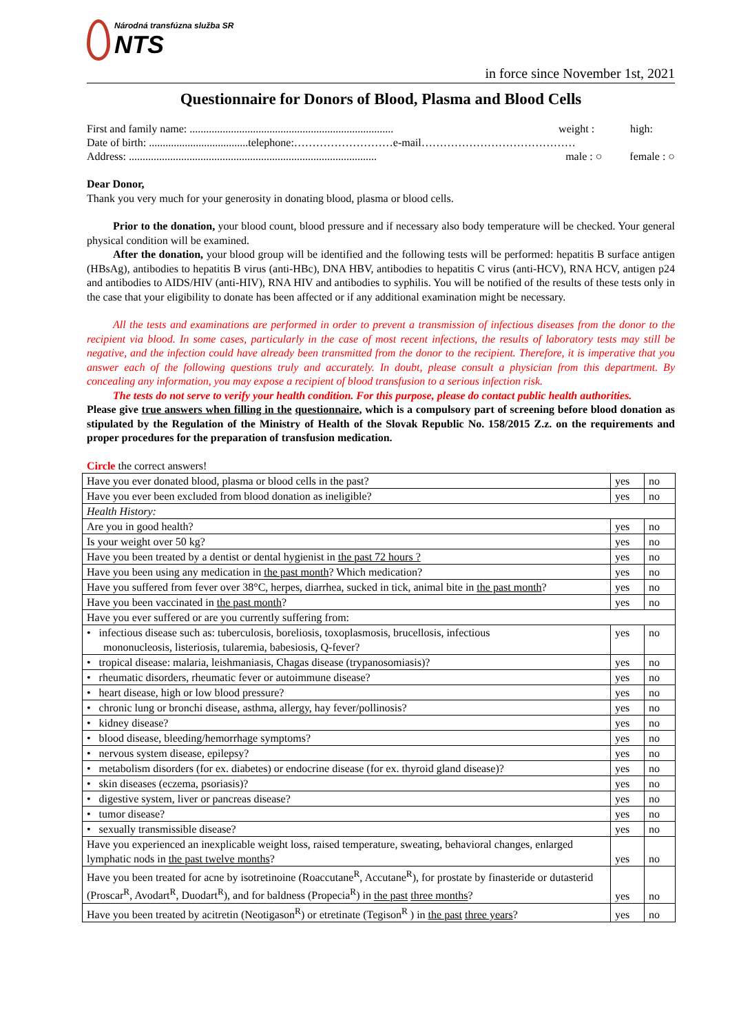Národná transfúzna služba SR
NTS
in force since November 1st, 2021
Questionnaire for Donors of Blood, Plasma and Blood Cells
First and family name: .......................................................................... weight : high:
Date of birth: ....................................telephone:………………………e-mail……………………………………
Address: .......................................................................................... male : ○ female : ○
Dear Donor,
Thank you very much for your generosity in donating blood, plasma or blood cells.
Prior to the donation, your blood count, blood pressure and if necessary also body temperature will be checked. Your general physical condition will be examined.
After the donation, your blood group will be identified and the following tests will be performed: hepatitis B surface antigen (HBsAg), antibodies to hepatitis B virus (anti-HBc), DNA HBV, antibodies to hepatitis C virus (anti-HCV), RNA HCV, antigen p24 and antibodies to AIDS/HIV (anti-HIV), RNA HIV and antibodies to syphilis. You will be notified of the results of these tests only in the case that your eligibility to donate has been affected or if any additional examination might be necessary.
All the tests and examinations are performed in order to prevent a transmission of infectious diseases from the donor to the recipient via blood. In some cases, particularly in the case of most recent infections, the results of laboratory tests may still be negative, and the infection could have already been transmitted from the donor to the recipient. Therefore, it is imperative that you answer each of the following questions truly and accurately. In doubt, please consult a physician from this department. By concealing any information, you may expose a recipient of blood transfusion to a serious infection risk.
The tests do not serve to verify your health condition. For this purpose, please do contact public health authorities.
Please give true answers when filling in the questionnaire, which is a compulsory part of screening before blood donation as stipulated by the Regulation of the Ministry of Health of the Slovak Republic No. 158/2015 Z.z. on the requirements and proper procedures for the preparation of transfusion medication.
Circle the correct answers!
| Have you ever donated blood, plasma or blood cells in the past? | yes | no |
| Have you ever been excluded from blood donation as ineligible? | yes | no |
| Health History: | | |
| Are you in good health? | yes | no |
| Is your weight over 50 kg? | yes | no |
| Have you been treated by a dentist or dental hygienist in the past 72 hours ? | yes | no |
| Have you been using any medication in the past month ? Which medication? | yes | no |
| Have you suffered from fever over 38°C, herpes, diarrhea, sucked in tick, animal bite in the past month ? | yes | no |
| Have you been vaccinated in the past month ? | yes | no |
| Have you ever suffered or are you currently suffering from: | | |
| • infectious disease such as: tuberculosis, boreliosis, toxoplasmosis, brucellosis, infectious mononucleosis, listeriosis, tularemia, babesiosis, Q-fever? | yes | no |
| • tropical disease: malaria, leishmaniasis, Chagas disease (trypanosomiasis)? | yes | no |
| • rheumatic disorders, rheumatic fever or autoimmune disease? | yes | no |
| • heart disease, high or low blood pressure? | yes | no |
| • chronic lung or bronchi disease, asthma, allergy, hay fever/pollinosis? | yes | no |
| • kidney disease? | yes | no |
| • blood disease, bleeding/hemorrhage symptoms? | yes | no |
| • nervous system disease, epilepsy? | yes | no |
| • metabolism disorders (for ex. diabetes) or endocrine disease (for ex. thyroid gland disease)? | yes | no |
| • skin diseases (eczema, psoriasis)? | yes | no |
| • digestive system, liver or pancreas disease? | yes | no |
| • tumor disease? | yes | no |
| • sexually transmissible disease? | yes | no |
| Have you experienced an inexplicable weight loss, raised temperature, sweating, behavioral changes, enlarged lymphatic nods in the past twelve months ? | yes | no |
| Have you been treated for acne by isotretinoine (Roaccutane<sup>R</sup>, Accutane<sup>R</sup>), for prostate by finasteride or dutasterid (Proscar<sup>R</sup>, Avodart<sup>R</sup>, Duodart<sup>R</sup>), and for baldness (Propecia<sup>R</sup>) in the past three months ? | yes | no |
| Have you been treated by acitretin (Neotigason<sup>R</sup>) or etretinate (Tegison<sup>R</sup> ) in the past three years ? | yes | no |